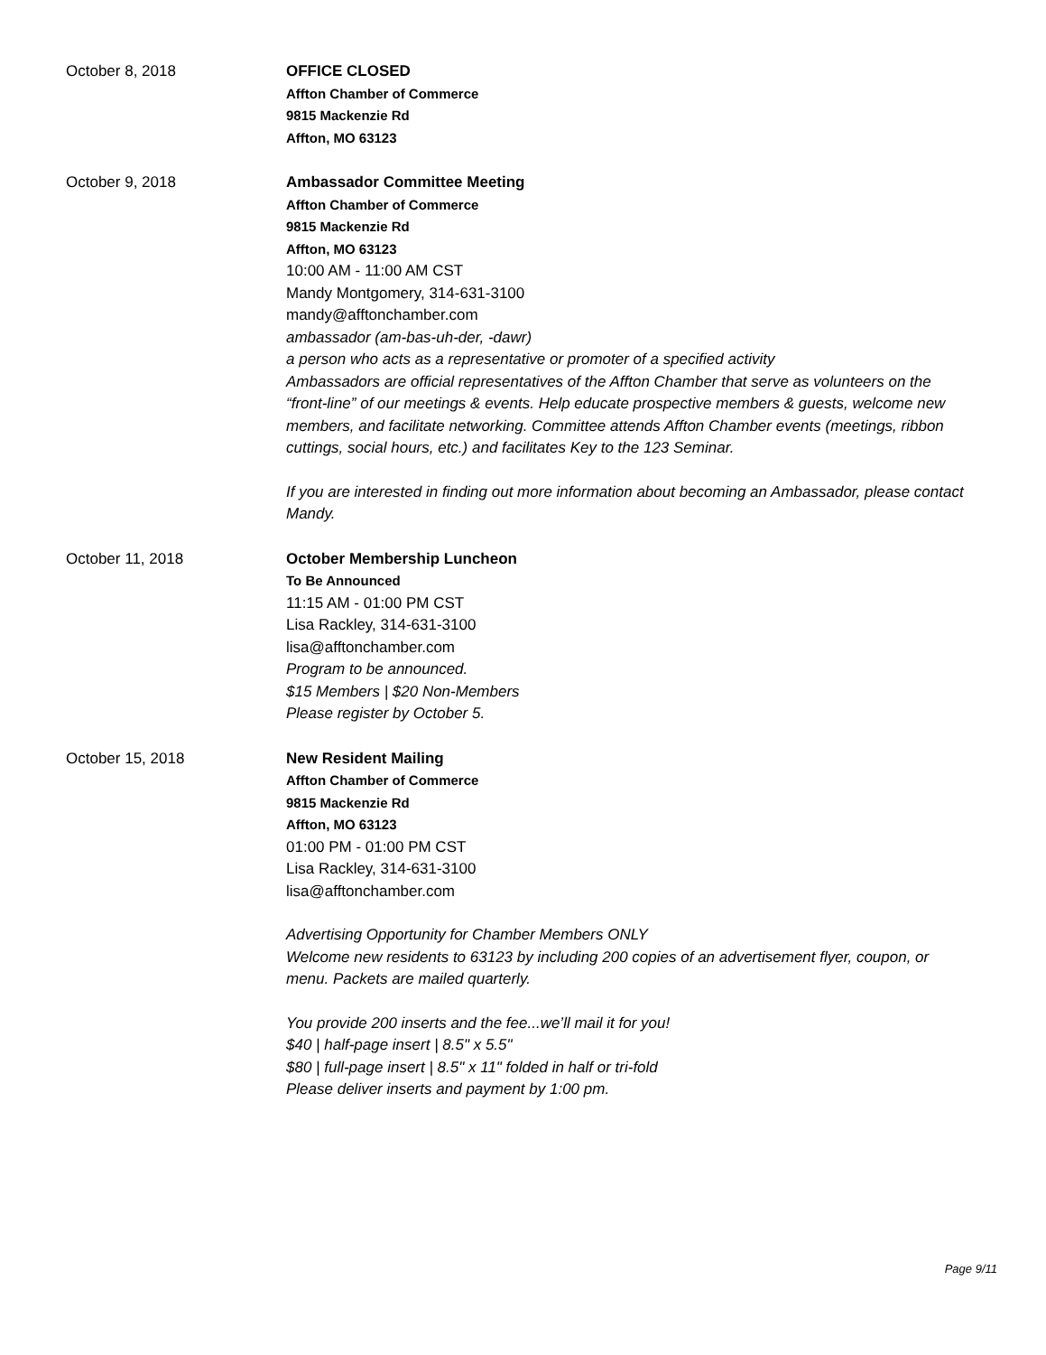October 8, 2018 OFFICE CLOSED
Affton Chamber of Commerce
9815 Mackenzie Rd
Affton, MO 63123
October 9, 2018 Ambassador Committee Meeting
Affton Chamber of Commerce
9815 Mackenzie Rd
Affton, MO 63123
10:00 AM - 11:00 AM CST
Mandy Montgomery, 314-631-3100
mandy@afftonchamber.com
ambassador (am-bas-uh-der, -dawr)
a person who acts as a representative or promoter of a specified activity
Ambassadors are official representatives of the Affton Chamber that serve as volunteers on the “front-line” of our meetings & events. Help educate prospective members & guests, welcome new members, and facilitate networking. Committee attends Affton Chamber events (meetings, ribbon cuttings, social hours, etc.) and facilitates Key to the 123 Seminar.
If you are interested in finding out more information about becoming an Ambassador, please contact Mandy.
October 11, 2018 October Membership Luncheon
To Be Announced
11:15 AM - 01:00 PM CST
Lisa Rackley, 314-631-3100
lisa@afftonchamber.com
Program to be announced.
$15 Members | $20 Non-Members
Please register by October 5.
October 15, 2018 New Resident Mailing
Affton Chamber of Commerce
9815 Mackenzie Rd
Affton, MO 63123
01:00 PM - 01:00 PM CST
Lisa Rackley, 314-631-3100
lisa@afftonchamber.com
Advertising Opportunity for Chamber Members ONLY
Welcome new residents to 63123 by including 200 copies of an advertisement flyer, coupon, or menu. Packets are mailed quarterly.
You provide 200 inserts and the fee...we’ll mail it for you!
$40 | half-page insert | 8.5" x 5.5"
$80 | full-page insert | 8.5" x 11" folded in half or tri-fold
Please deliver inserts and payment by 1:00 pm.
Page 9/11